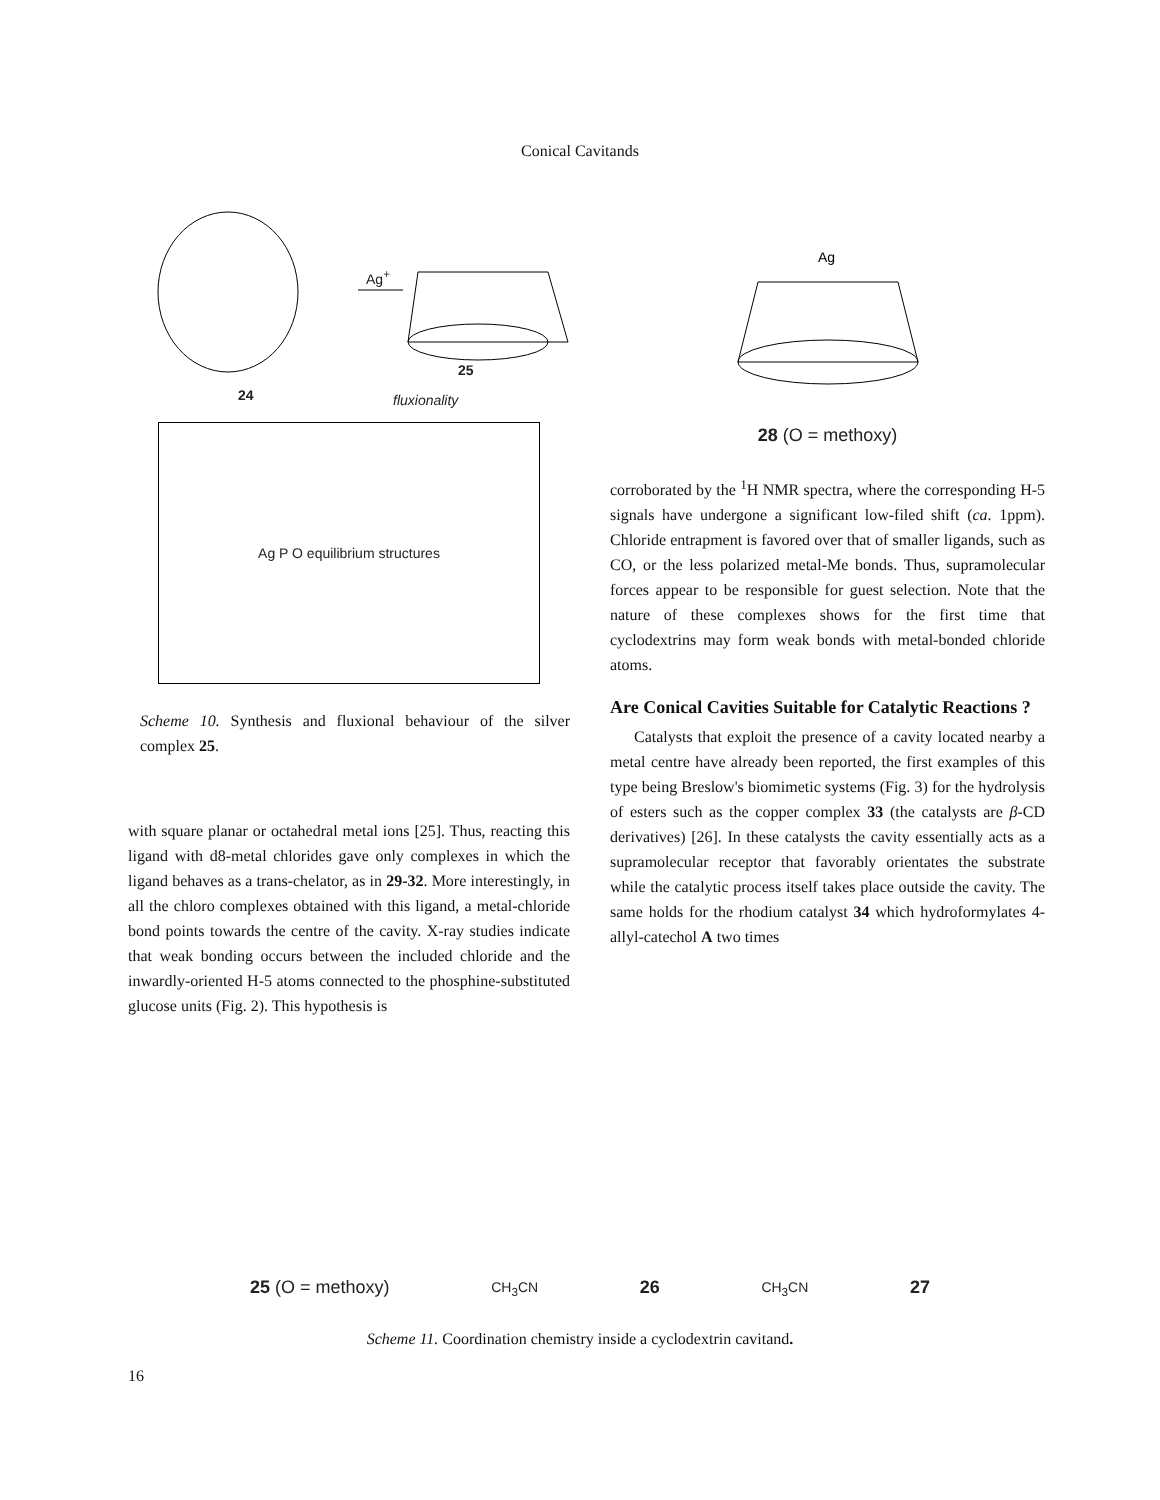Conical Cavitands
24
25
Ag<sup>+</sup>
fluxionality
Ag P O equilibrium structures
Scheme 10. Synthesis and fluxional behaviour of the silver complex 25.
with square planar or octahedral metal ions [25]. Thus, reacting this ligand with d8-metal chlorides gave only complexes in which the ligand behaves as a trans-chelator, as in 29-32. More interestingly, in all the chloro complexes obtained with this ligand, a metal-chloride bond points towards the centre of the cavity. X-ray studies indicate that weak bonding occurs between the included chloride and the inwardly-oriented H-5 atoms connected to the phosphine-substituted glucose units (Fig. 2). This hypothesis is
Ag
28 (O = methoxy)
corroborated by the <sup>1</sup>H NMR spectra, where the corresponding H-5 signals have undergone a significant low-filed shift (ca. 1ppm). Chloride entrapment is favored over that of smaller ligands, such as CO, or the less polarized metal-Me bonds. Thus, supramolecular forces appear to be responsible for guest selection. Note that the nature of these complexes shows for the first time that cyclodextrins may form weak bonds with metal-bonded chloride atoms.
Are Conical Cavities Suitable for Catalytic Reactions ?
Catalysts that exploit the presence of a cavity located nearby a metal centre have already been reported, the first examples of this type being Breslow's biomimetic systems (Fig. 3) for the hydrolysis of esters such as the copper complex 33 (the catalysts are β-CD derivatives) [26]. In these catalysts the cavity essentially acts as a supramolecular receptor that favorably orientates the substrate while the catalytic process itself takes place outside the cavity. The same holds for the rhodium catalyst 34 which hydroformylates 4-allyl-catechol A two times
25 (O = methoxy)
CH<sub>3</sub>CN
26
CH<sub>3</sub>CN
27
Scheme 11. Coordination chemistry inside a cyclodextrin cavitand.
16